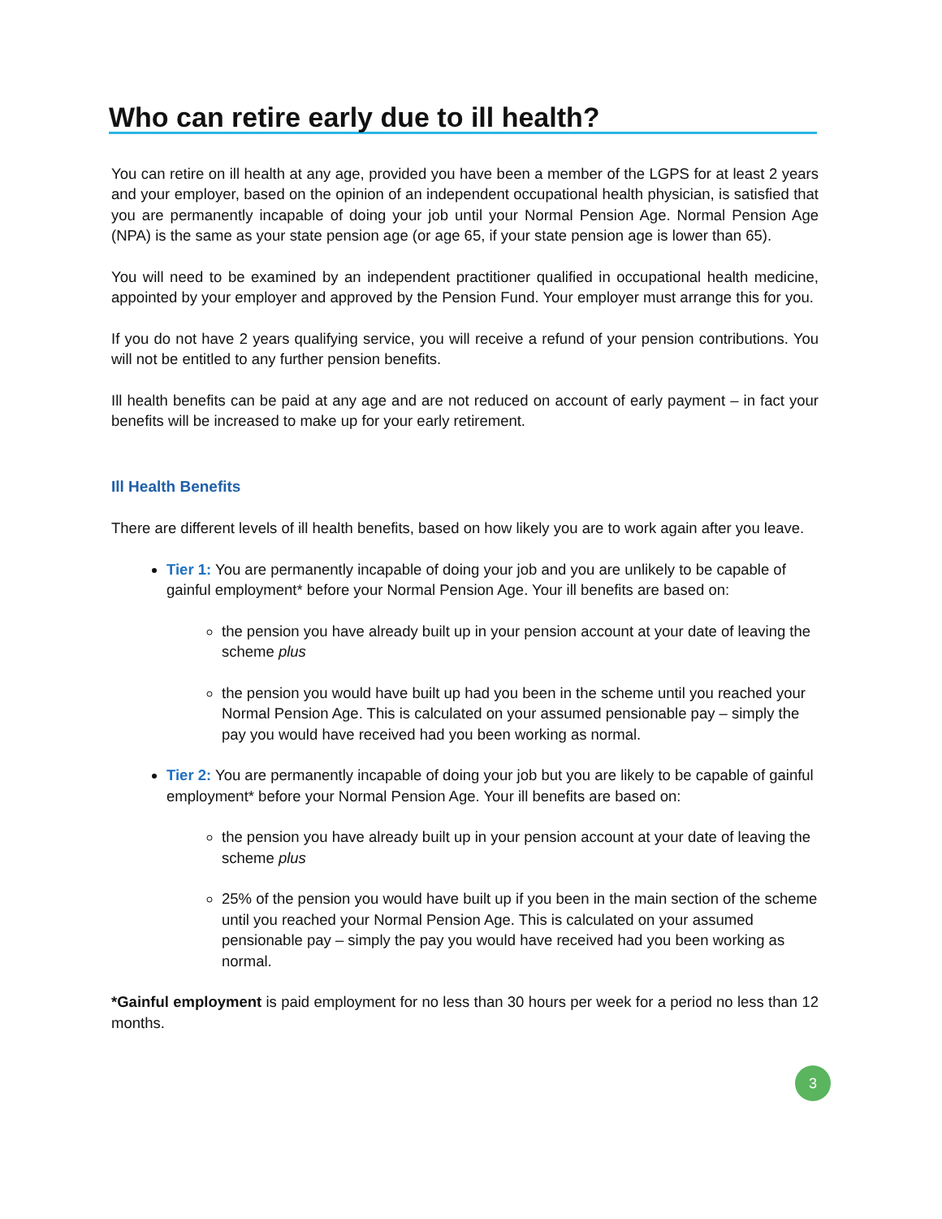Who can retire early due to ill health?
You can retire on ill health at any age, provided you have been a member of the LGPS for at least 2 years and your employer, based on the opinion of an independent occupational health physician, is satisfied that you are permanently incapable of doing your job until your Normal Pension Age. Normal Pension Age (NPA) is the same as your state pension age (or age 65, if your state pension age is lower than 65).
You will need to be examined by an independent practitioner qualified in occupational health medicine, appointed by your employer and approved by the Pension Fund. Your employer must arrange this for you.
If you do not have 2 years qualifying service, you will receive a refund of your pension contributions. You will not be entitled to any further pension benefits.
Ill health benefits can be paid at any age and are not reduced on account of early payment – in fact your benefits will be increased to make up for your early retirement.
Ill Health Benefits
There are different levels of ill health benefits, based on how likely you are to work again after you leave.
Tier 1: You are permanently incapable of doing your job and you are unlikely to be capable of gainful employment* before your Normal Pension Age. Your ill benefits are based on:
the pension you have already built up in your pension account at your date of leaving the scheme plus
the pension you would have built up had you been in the scheme until you reached your Normal Pension Age. This is calculated on your assumed pensionable pay – simply the pay you would have received had you been working as normal.
Tier 2: You are permanently incapable of doing your job but you are likely to be capable of gainful employment* before your Normal Pension Age. Your ill benefits are based on:
the pension you have already built up in your pension account at your date of leaving the scheme plus
25% of the pension you would have built up if you been in the main section of the scheme until you reached your Normal Pension Age. This is calculated on your assumed pensionable pay – simply the pay you would have received had you been working as normal.
*Gainful employment is paid employment for no less than 30 hours per week for a period no less than 12 months.
3